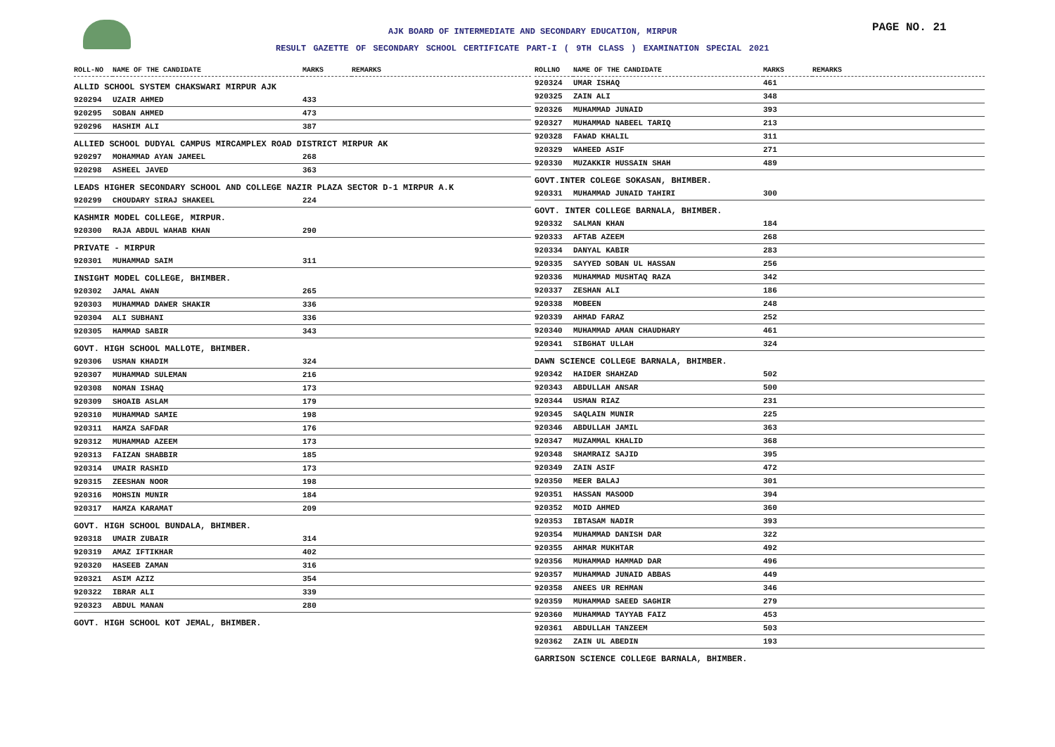AJK BOARD OF INTERMEDIATE AND SECONDARY EDUCATION, MIRPUR
RESULT GAZETTE OF SECONDARY SCHOOL CERTIFICATE PART-I ( 9TH CLASS ) EXAMINATION SPECIAL 2021
PAGE NO. 21
| ROLL-NO | NAME OF THE CANDIDATE | MARKS | REMARKS |
| --- | --- | --- | --- |
| ALLID SCHOOL SYSTEM CHAKSWARI MIRPUR AJK | | | |
| 920294 | UZAIR AHMED | 433 | |
| 920295 | SOBAN AHMED | 473 | |
| 920296 | HASHIM ALI | 387 | |
| ALLIED SCHOOL DUDYAL CAMPUS MIRCAMPLEX ROAD DISTRICT MIRPUR AK | | | |
| 920297 | MOHAMMAD AYAN JAMEEL | 268 | |
| 920298 | ASHEEL JAVED | 363 | |
| LEADS HIGHER SECONDARY SCHOOL AND COLLEGE NAZIR PLAZA SECTOR D-1 MIRPUR A.K | | | |
| 920299 | CHOUDARY SIRAJ SHAKEEL | 224 | |
| KASHMIR MODEL COLLEGE, MIRPUR. | | | |
| 920300 | RAJA ABDUL WAHAB KHAN | 290 | |
| PRIVATE - MIRPUR | | | |
| 920301 | MUHAMMAD SAIM | 311 | |
| INSIGHT MODEL COLLEGE, BHIMBER. | | | |
| 920302 | JAMAL AWAN | 265 | |
| 920303 | MUHAMMAD DAWER SHAKIR | 336 | |
| 920304 | ALI SUBHANI | 336 | |
| 920305 | HAMMAD SABIR | 343 | |
| GOVT. HIGH SCHOOL MALLOTE, BHIMBER. | | | |
| 920306 | USMAN KHADIM | 324 | |
| 920307 | MUHAMMAD SULEMAN | 216 | |
| 920308 | NOMAN ISHAQ | 173 | |
| 920309 | SHOAIB ASLAM | 179 | |
| 920310 | MUHAMMAD SAMIE | 198 | |
| 920311 | HAMZA SAFDAR | 176 | |
| 920312 | MUHAMMAD AZEEM | 173 | |
| 920313 | FAIZAN SHABBIR | 185 | |
| 920314 | UMAIR RASHID | 173 | |
| 920315 | ZEESHAN NOOR | 198 | |
| 920316 | MOHSIN MUNIR | 184 | |
| 920317 | HAMZA KARAMAT | 209 | |
| GOVT. HIGH SCHOOL BUNDALA, BHIMBER. | | | |
| 920318 | UMAIR ZUBAIR | 314 | |
| 920319 | AMAZ IFTIKHAR | 402 | |
| 920320 | HASEEB ZAMAN | 316 | |
| 920321 | ASIM AZIZ | 354 | |
| 920322 | IBRAR ALI | 339 | |
| 920323 | ABDUL MANAN | 280 | |
| GOVT. HIGH SCHOOL KOT JEMAL, BHIMBER. | | | |
| ROLLNO | NAME OF THE CANDIDATE | MARKS | REMARKS |
| --- | --- | --- | --- |
| 920324 | UMAR ISHAQ | 461 | |
| 920325 | ZAIN ALI | 348 | |
| 920326 | MUHAMMAD JUNAID | 393 | |
| 920327 | MUHAMMAD NABEEL TARIQ | 213 | |
| 920328 | FAWAD KHALIL | 311 | |
| 920329 | WAHEED ASIF | 271 | |
| 920330 | MUZAKKIR HUSSAIN SHAH | 489 | |
| GOVT.INTER COLEGE SOKASAN, BHIMBER. | | | |
| 920331 | MUHAMMAD JUNAID TAHIRI | 300 | |
| GOVT. INTER COLLEGE BARNALA, BHIMBER. | | | |
| 920332 | SALMAN KHAN | 184 | |
| 920333 | AFTAB AZEEM | 268 | |
| 920334 | DANYAL KABIR | 283 | |
| 920335 | SAYYED SOBAN UL HASSAN | 256 | |
| 920336 | MUHAMMAD MUSHTAQ RAZA | 342 | |
| 920337 | ZESHAN ALI | 186 | |
| 920338 | MOBEEN | 248 | |
| 920339 | AHMAD FARAZ | 252 | |
| 920340 | MUHAMMAD AMAN CHAUDHARY | 461 | |
| 920341 | SIBGHAT ULLAH | 324 | |
| DAWN SCIENCE COLLEGE BARNALA, BHIMBER. | | | |
| 920342 | HAIDER SHAHZAD | 502 | |
| 920343 | ABDULLAH ANSAR | 500 | |
| 920344 | USMAN RIAZ | 231 | |
| 920345 | SAQLAIN MUNIR | 225 | |
| 920346 | ABDULLAH JAMIL | 363 | |
| 920347 | MUZAMMAL KHALID | 368 | |
| 920348 | SHAMRAIZ SAJID | 395 | |
| 920349 | ZAIN ASIF | 472 | |
| 920350 | MEER BALAJ | 301 | |
| 920351 | HASSAN MASOOD | 394 | |
| 920352 | MOID AHMED | 360 | |
| 920353 | IBTASAM NADIR | 393 | |
| 920354 | MUHAMMAD DANISH DAR | 322 | |
| 920355 | AHMAR MUKHTAR | 492 | |
| 920356 | MUHAMMAD HAMMAD DAR | 496 | |
| 920357 | MUHAMMAD JUNAID ABBAS | 449 | |
| 920358 | ANEES UR REHMAN | 346 | |
| 920359 | MUHAMMAD SAEED SAGHIR | 279 | |
| 920360 | MUHAMMAD TAYYAB FAIZ | 453 | |
| 920361 | ABDULLAH TANZEEM | 503 | |
| 920362 | ZAIN UL ABEDIN | 193 | |
| GARRISON SCIENCE COLLEGE BARNALA, BHIMBER. | | | |